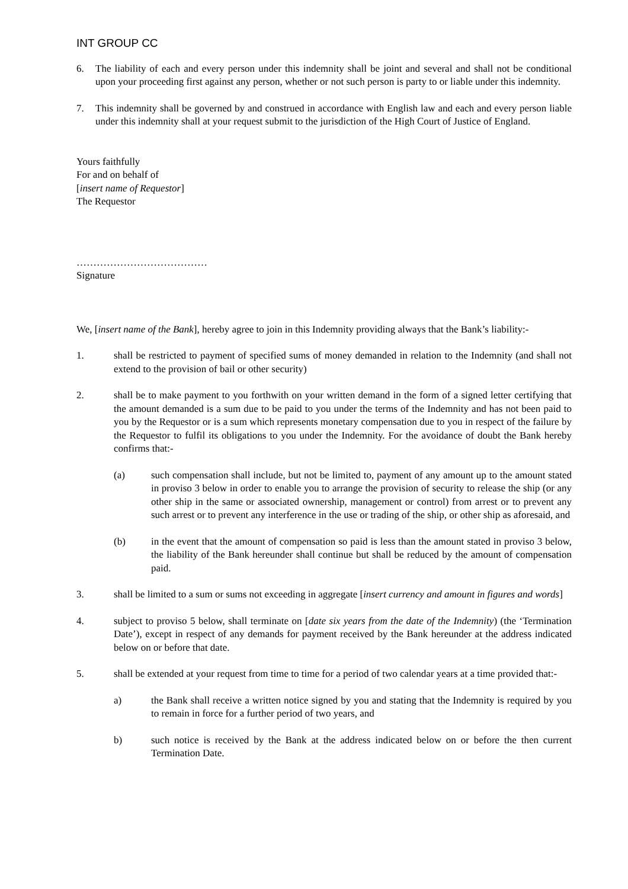INT GROUP CC
6. The liability of each and every person under this indemnity shall be joint and several and shall not be conditional upon your proceeding first against any person, whether or not such person is party to or liable under this indemnity.
7. This indemnity shall be governed by and construed in accordance with English law and each and every person liable under this indemnity shall at your request submit to the jurisdiction of the High Court of Justice of England.
Yours faithfully
For and on behalf of
[insert name of Requestor]
The Requestor
…………………………………
Signature
We, [insert name of the Bank], hereby agree to join in this Indemnity providing always that the Bank’s liability:-
1. shall be restricted to payment of specified sums of money demanded in relation to the Indemnity (and shall not extend to the provision of bail or other security)
2. shall be to make payment to you forthwith on your written demand in the form of a signed letter certifying that the amount demanded is a sum due to be paid to you under the terms of the Indemnity and has not been paid to you by the Requestor or is a sum which represents monetary compensation due to you in respect of the failure by the Requestor to fulfil its obligations to you under the Indemnity. For the avoidance of doubt the Bank hereby confirms that:-
(a) such compensation shall include, but not be limited to, payment of any amount up to the amount stated in proviso 3 below in order to enable you to arrange the provision of security to release the ship (or any other ship in the same or associated ownership, management or control) from arrest or to prevent any such arrest or to prevent any interference in the use or trading of the ship, or other ship as aforesaid, and
(b) in the event that the amount of compensation so paid is less than the amount stated in proviso 3 below, the liability of the Bank hereunder shall continue but shall be reduced by the amount of compensation paid.
3. shall be limited to a sum or sums not exceeding in aggregate [insert currency and amount in figures and words]
4. subject to proviso 5 below, shall terminate on [date six years from the date of the Indemnity) (the ‘Termination Date’), except in respect of any demands for payment received by the Bank hereunder at the address indicated below on or before that date.
5. shall be extended at your request from time to time for a period of two calendar years at a time provided that:-
a) the Bank shall receive a written notice signed by you and stating that the Indemnity is required by you to remain in force for a further period of two years, and
b) such notice is received by the Bank at the address indicated below on or before the then current Termination Date.